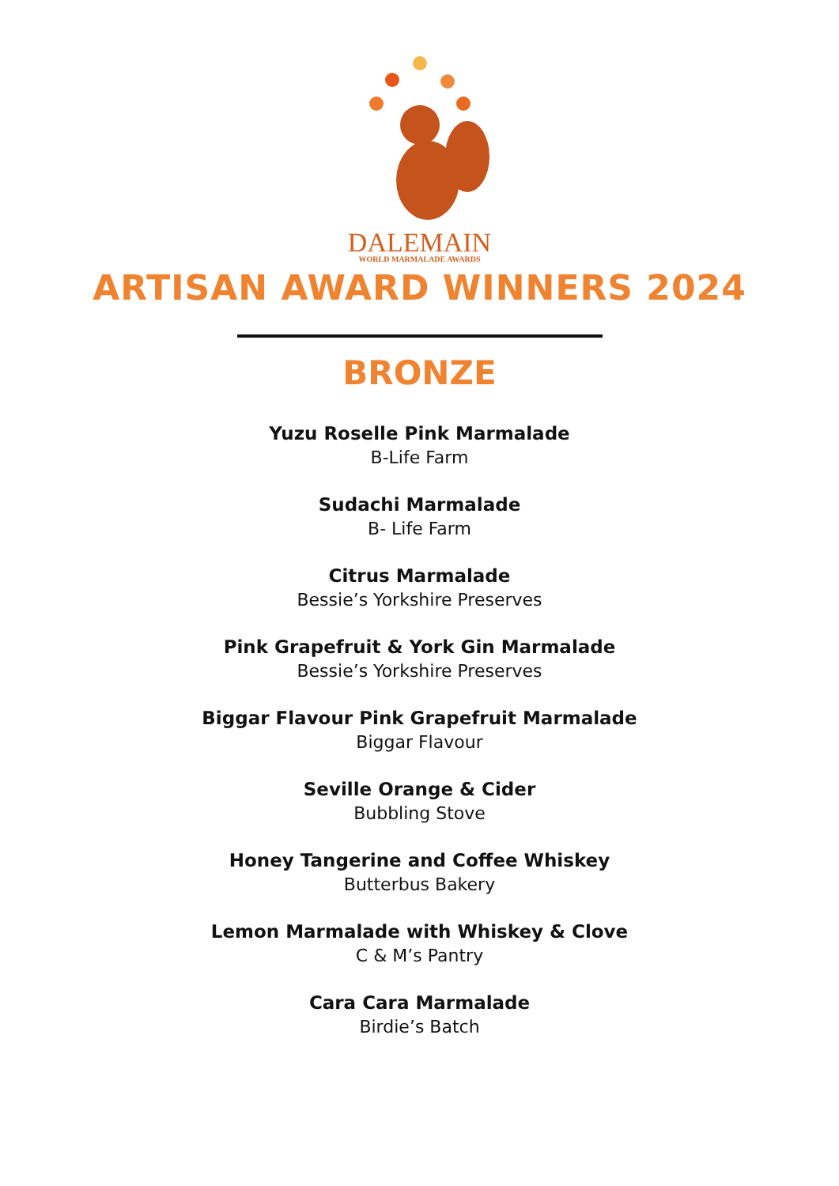DALEMAIN
WORLD MARMALADE AWARDS
ARTISAN AWARD WINNERS 2024
BRONZE
Yuzu Roselle Pink Marmalade
B-Life Farm
Sudachi Marmalade
B- Life Farm
Citrus Marmalade
Bessie’s Yorkshire Preserves
Pink Grapefruit & York Gin Marmalade
Bessie’s Yorkshire Preserves
Biggar Flavour Pink Grapefruit Marmalade
Biggar Flavour
Seville Orange & Cider
Bubbling Stove
Honey Tangerine and Coffee Whiskey
Butterbus Bakery
Lemon Marmalade with Whiskey & Clove
C & M’s Pantry
Cara Cara Marmalade
Birdie’s Batch